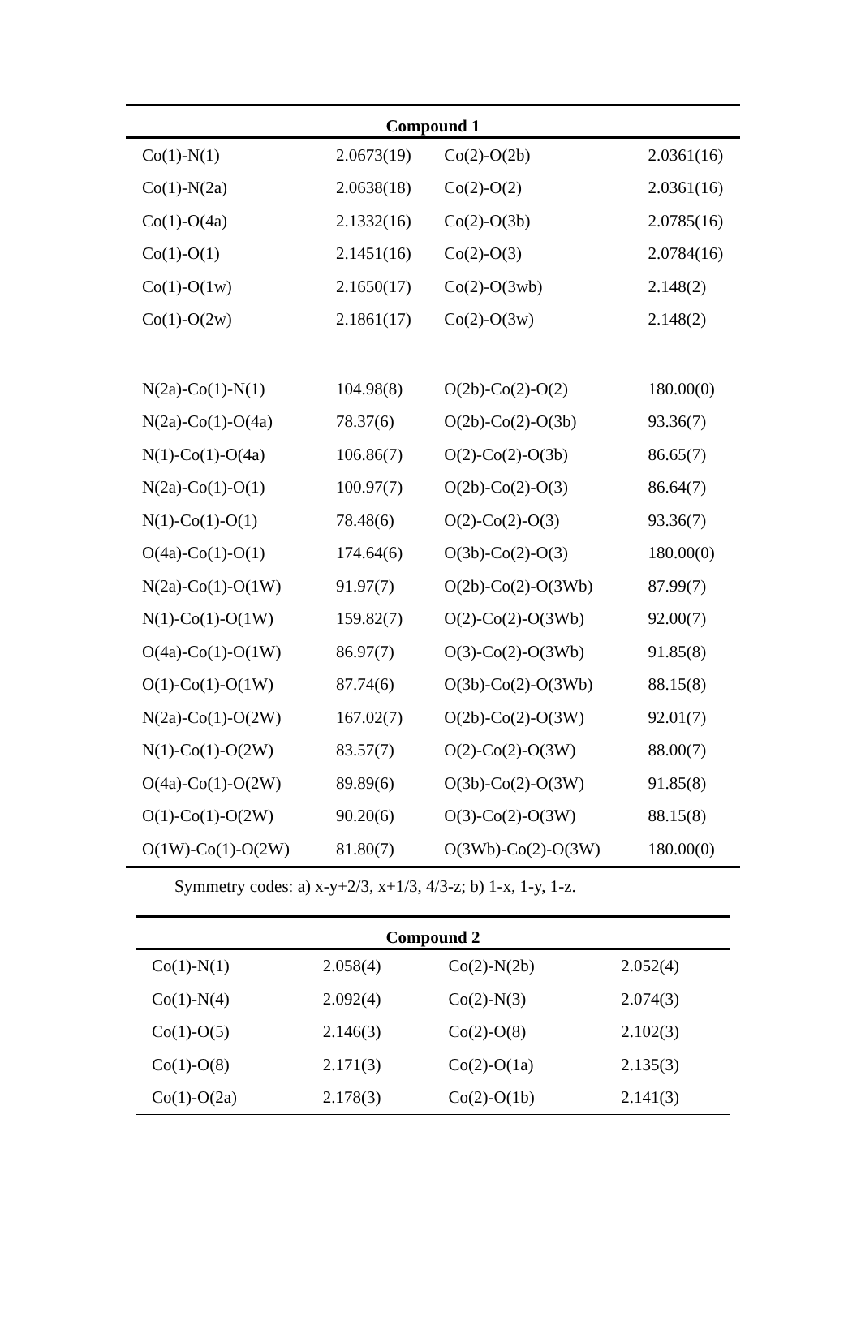| Compound 1 | | | |
| --- | --- | --- | --- |
| Co(1)-N(1) | 2.0673(19) | Co(2)-O(2b) | 2.0361(16) |
| Co(1)-N(2a) | 2.0638(18) | Co(2)-O(2) | 2.0361(16) |
| Co(1)-O(4a) | 2.1332(16) | Co(2)-O(3b) | 2.0785(16) |
| Co(1)-O(1) | 2.1451(16) | Co(2)-O(3) | 2.0784(16) |
| Co(1)-O(1w) | 2.1650(17) | Co(2)-O(3wb) | 2.148(2) |
| Co(1)-O(2w) | 2.1861(17) | Co(2)-O(3w) | 2.148(2) |
| N(2a)-Co(1)-N(1) | 104.98(8) | O(2b)-Co(2)-O(2) | 180.00(0) |
| N(2a)-Co(1)-O(4a) | 78.37(6) | O(2b)-Co(2)-O(3b) | 93.36(7) |
| N(1)-Co(1)-O(4a) | 106.86(7) | O(2)-Co(2)-O(3b) | 86.65(7) |
| N(2a)-Co(1)-O(1) | 100.97(7) | O(2b)-Co(2)-O(3) | 86.64(7) |
| N(1)-Co(1)-O(1) | 78.48(6) | O(2)-Co(2)-O(3) | 93.36(7) |
| O(4a)-Co(1)-O(1) | 174.64(6) | O(3b)-Co(2)-O(3) | 180.00(0) |
| N(2a)-Co(1)-O(1W) | 91.97(7) | O(2b)-Co(2)-O(3Wb) | 87.99(7) |
| N(1)-Co(1)-O(1W) | 159.82(7) | O(2)-Co(2)-O(3Wb) | 92.00(7) |
| O(4a)-Co(1)-O(1W) | 86.97(7) | O(3)-Co(2)-O(3Wb) | 91.85(8) |
| O(1)-Co(1)-O(1W) | 87.74(6) | O(3b)-Co(2)-O(3Wb) | 88.15(8) |
| N(2a)-Co(1)-O(2W) | 167.02(7) | O(2b)-Co(2)-O(3W) | 92.01(7) |
| N(1)-Co(1)-O(2W) | 83.57(7) | O(2)-Co(2)-O(3W) | 88.00(7) |
| O(4a)-Co(1)-O(2W) | 89.89(6) | O(3b)-Co(2)-O(3W) | 91.85(8) |
| O(1)-Co(1)-O(2W) | 90.20(6) | O(3)-Co(2)-O(3W) | 88.15(8) |
| O(1W)-Co(1)-O(2W) | 81.80(7) | O(3Wb)-Co(2)-O(3W) | 180.00(0) |
Symmetry codes: a) x-y+2/3, x+1/3, 4/3-z; b) 1-x, 1-y, 1-z.
| Compound 2 | | | |
| --- | --- | --- | --- |
| Co(1)-N(1) | 2.058(4) | Co(2)-N(2b) | 2.052(4) |
| Co(1)-N(4) | 2.092(4) | Co(2)-N(3) | 2.074(3) |
| Co(1)-O(5) | 2.146(3) | Co(2)-O(8) | 2.102(3) |
| Co(1)-O(8) | 2.171(3) | Co(2)-O(1a) | 2.135(3) |
| Co(1)-O(2a) | 2.178(3) | Co(2)-O(1b) | 2.141(3) |